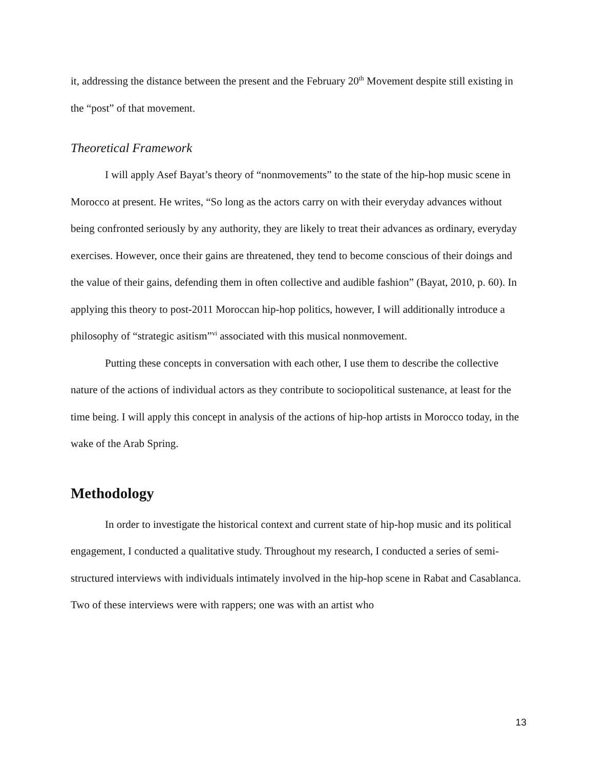it, addressing the distance between the present and the February 20<sup>th</sup> Movement despite still existing in the “post” of that movement.
Theoretical Framework
I will apply Asef Bayat’s theory of “nonmovements” to the state of the hip-hop music scene in Morocco at present. He writes, “So long as the actors carry on with their everyday advances without being confronted seriously by any authority, they are likely to treat their advances as ordinary, everyday exercises. However, once their gains are threatened, they tend to become conscious of their doings and the value of their gains, defending them in often collective and audible fashion” (Bayat, 2010, p. 60). In applying this theory to post-2011 Moroccan hip-hop politics, however, I will additionally introduce a philosophy of “strategic asitism”<sup>vi</sup> associated with this musical nonmovement.
Putting these concepts in conversation with each other, I use them to describe the collective nature of the actions of individual actors as they contribute to sociopolitical sustenance, at least for the time being. I will apply this concept in analysis of the actions of hip-hop artists in Morocco today, in the wake of the Arab Spring.
Methodology
In order to investigate the historical context and current state of hip-hop music and its political engagement, I conducted a qualitative study. Throughout my research, I conducted a series of semi-structured interviews with individuals intimately involved in the hip-hop scene in Rabat and Casablanca. Two of these interviews were with rappers; one was with an artist who
13